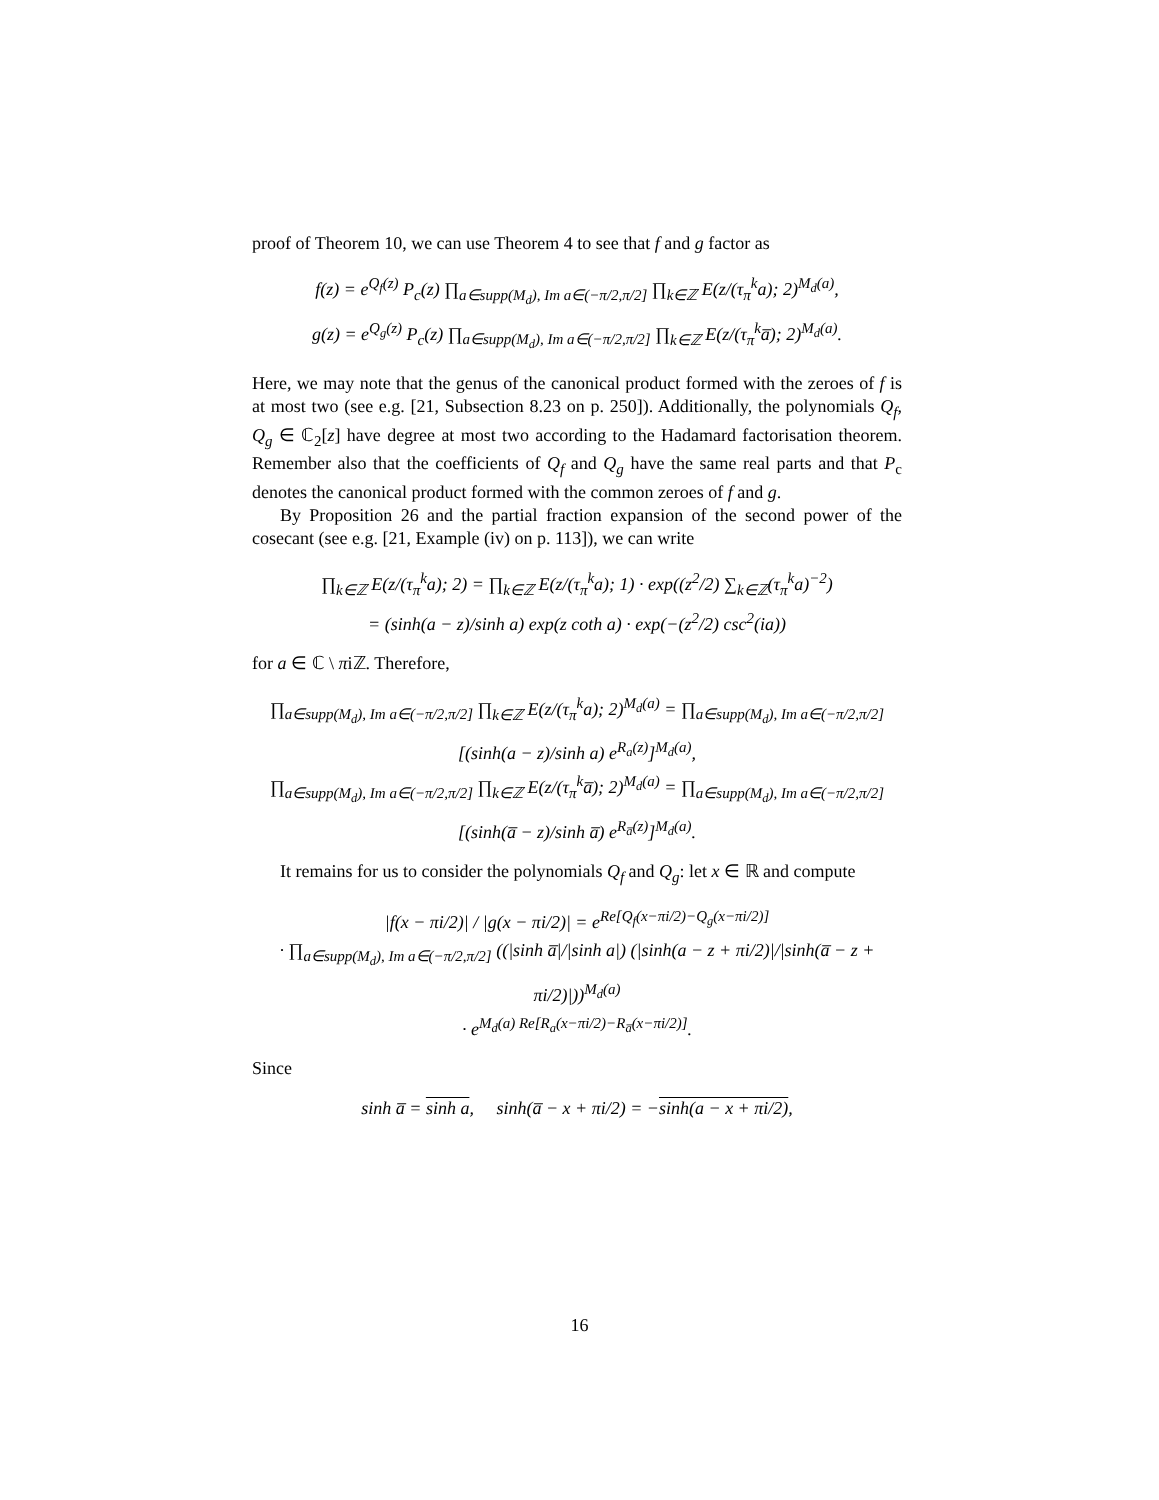proof of Theorem 10, we can use Theorem 4 to see that f and g factor as
f(z) = e<sup>Q<sub>f</sub>(z)</sup> P<sub>c</sub>(z) ∏<sub>a∈supp(M<sub>d</sub>), Im a∈(−π/2,π/2]</sub> ∏<sub>k∈ℤ</sub> E(z/(τ<sub>π</sub><sup>k</sup>a); 2)<sup>M<sub>d</sub>(a)</sup>,
g(z) = e<sup>Q<sub>g</sub>(z)</sup> P<sub>c</sub>(z) ∏<sub>a∈supp(M<sub>d</sub>), Im a∈(−π/2,π/2]</sub> ∏<sub>k∈ℤ</sub> E(z/(τ<sub>π</sub><sup>k</sup>a̅); 2)<sup>M<sub>d</sub>(a)</sup>.
Here, we may note that the genus of the canonical product formed with the zeroes of f is at most two (see e.g. [21, Subsection 8.23 on p. 250]). Additionally, the polynomials Q<sub>f</sub>, Q<sub>g</sub> ∈ ℂ<sub>2</sub>[z] have degree at most two according to the Hadamard factorisation theorem. Remember also that the coefficients of Q<sub>f</sub> and Q<sub>g</sub> have the same real parts and that P<sub>c</sub> denotes the canonical product formed with the common zeroes of f and g.
By Proposition 26 and the partial fraction expansion of the second power of the cosecant (see e.g. [21, Example (iv) on p. 113]), we can write
∏<sub>k∈ℤ</sub> E(z/(τ<sub>π</sub><sup>k</sup>a); 2) = ∏<sub>k∈ℤ</sub> E(z/(τ<sub>π</sub><sup>k</sup>a); 1) · exp((z<sup>2</sup>/2) ∑<sub>k∈ℤ</sub>(τ<sub>π</sub><sup>k</sup>a)<sup>−2</sup>)
= (sinh(a − z)/sinh a) exp(z coth a) · exp(−(z<sup>2</sup>/2) csc<sup>2</sup>(ia))
for a ∈ ℂ \ πiℤ. Therefore,
∏<sub>a∈supp(M<sub>d</sub>), Im a∈(−π/2,π/2]</sub> ∏<sub>k∈ℤ</sub> E(z/(τ<sub>π</sub><sup>k</sup>a); 2)<sup>M<sub>d</sub>(a)</sup> = ∏<sub>a∈supp(M<sub>d</sub>), Im a∈(−π/2,π/2]</sub> [(sinh(a − z)/sinh a) e<sup>R<sub>a</sub>(z)</sup>]<sup>M<sub>d</sub>(a)</sup>,
∏<sub>a∈supp(M<sub>d</sub>), Im a∈(−π/2,π/2]</sub> ∏<sub>k∈ℤ</sub> E(z/(τ<sub>π</sub><sup>k</sup>a̅); 2)<sup>M<sub>d</sub>(a)</sup> = ∏<sub>a∈supp(M<sub>d</sub>), Im a∈(−π/2,π/2]</sub> [(sinh(a̅ − z)/sinh a̅) e<sup>R<sub>a̅</sub>(z)</sup>]<sup>M<sub>d</sub>(a)</sup>.
It remains for us to consider the polynomials Q<sub>f</sub> and Q<sub>g</sub>: let x ∈ ℝ and compute
|f(x − πi/2)| / |g(x − πi/2)| = e<sup>Re[Q<sub>f</sub>(x−πi/2)−Q<sub>g</sub>(x−πi/2)]</sup>
· ∏<sub>a∈supp(M<sub>d</sub>), Im a∈(−π/2,π/2]</sub> ((|sinh a̅|/|sinh a|) (|sinh(a − z + πi/2)|/|sinh(a̅ − z + πi/2)|))<sup>M<sub>d</sub>(a)</sup>
· e<sup>M<sub>d</sub>(a) Re[R<sub>a</sub>(x−πi/2)−R<sub>a̅</sub>(x−πi/2)]</sup>.
Since
sinh a̅ = sinh a, sinh(a̅ − x + πi/2) = −sinh(a − x + πi/2),
16